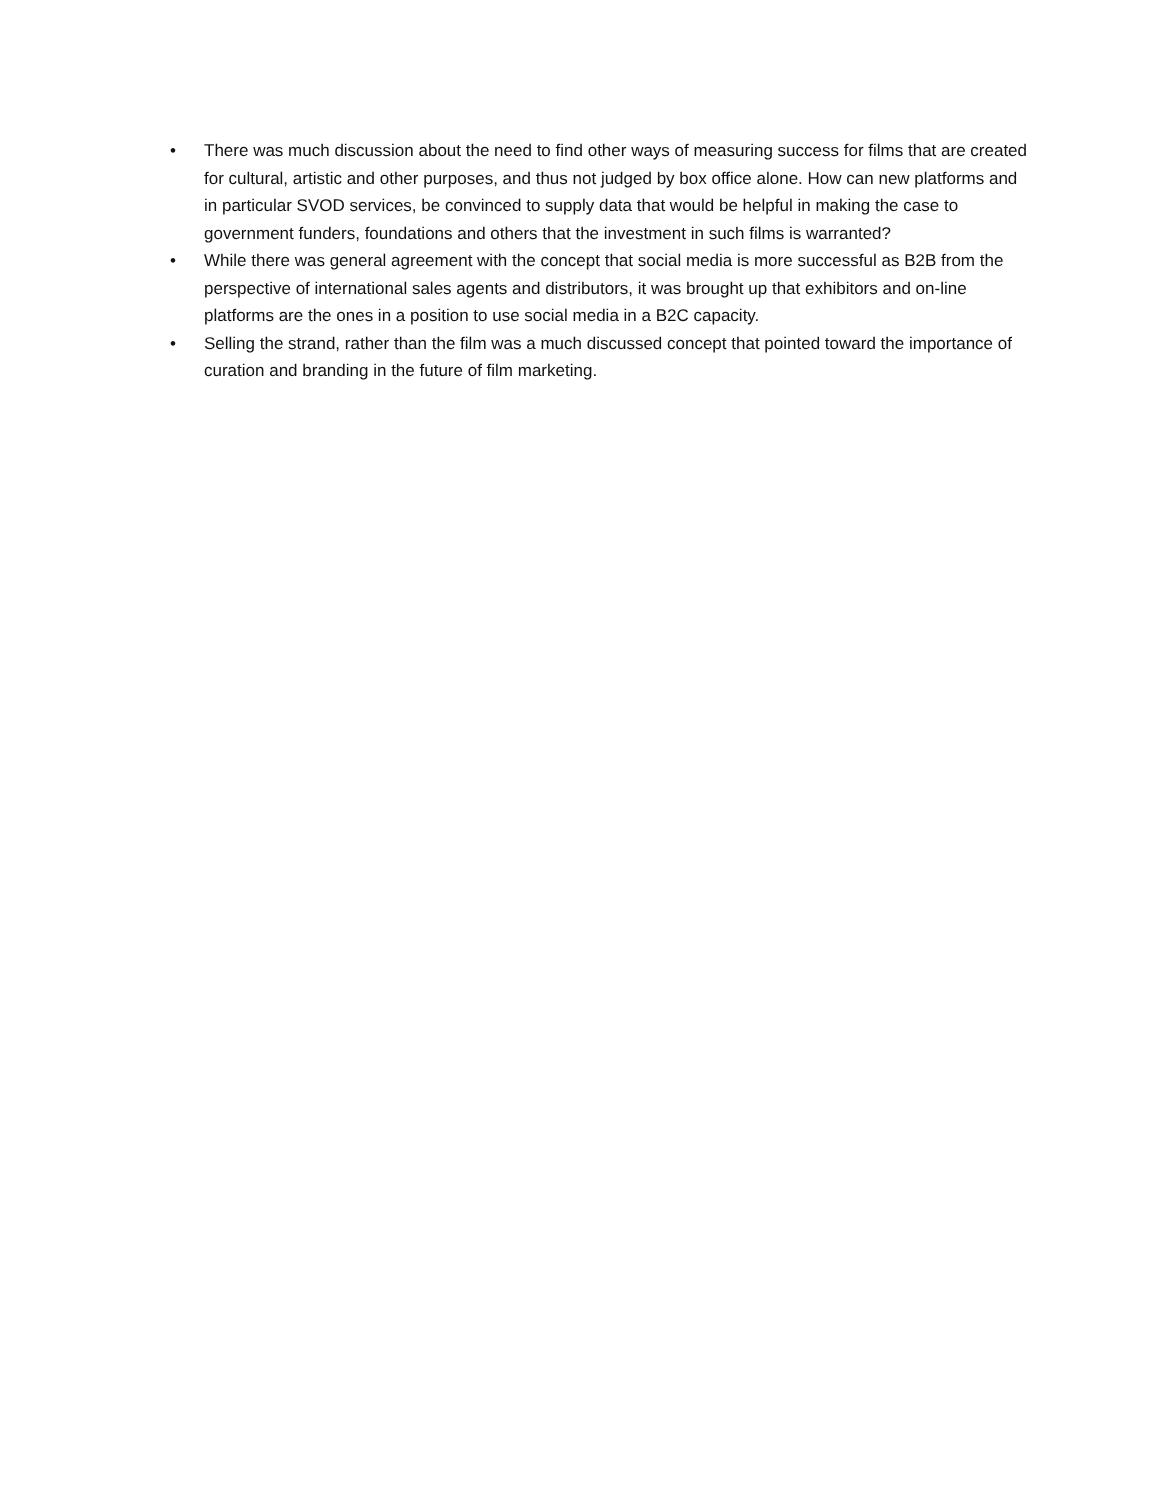• There was much discussion about the need to find other ways of measuring success for films that are created for cultural, artistic and other purposes, and thus not judged by box office alone. How can new platforms and in particular SVOD services, be convinced to supply data that would be helpful in making the case to government funders, foundations and others that the investment in such films is warranted?
• While there was general agreement with the concept that social media is more successful as B2B from the perspective of international sales agents and distributors, it was brought up that exhibitors and on-line platforms are the ones in a position to use social media in a B2C capacity.
• Selling the strand, rather than the film was a much discussed concept that pointed toward the importance of curation and branding in the future of film marketing.